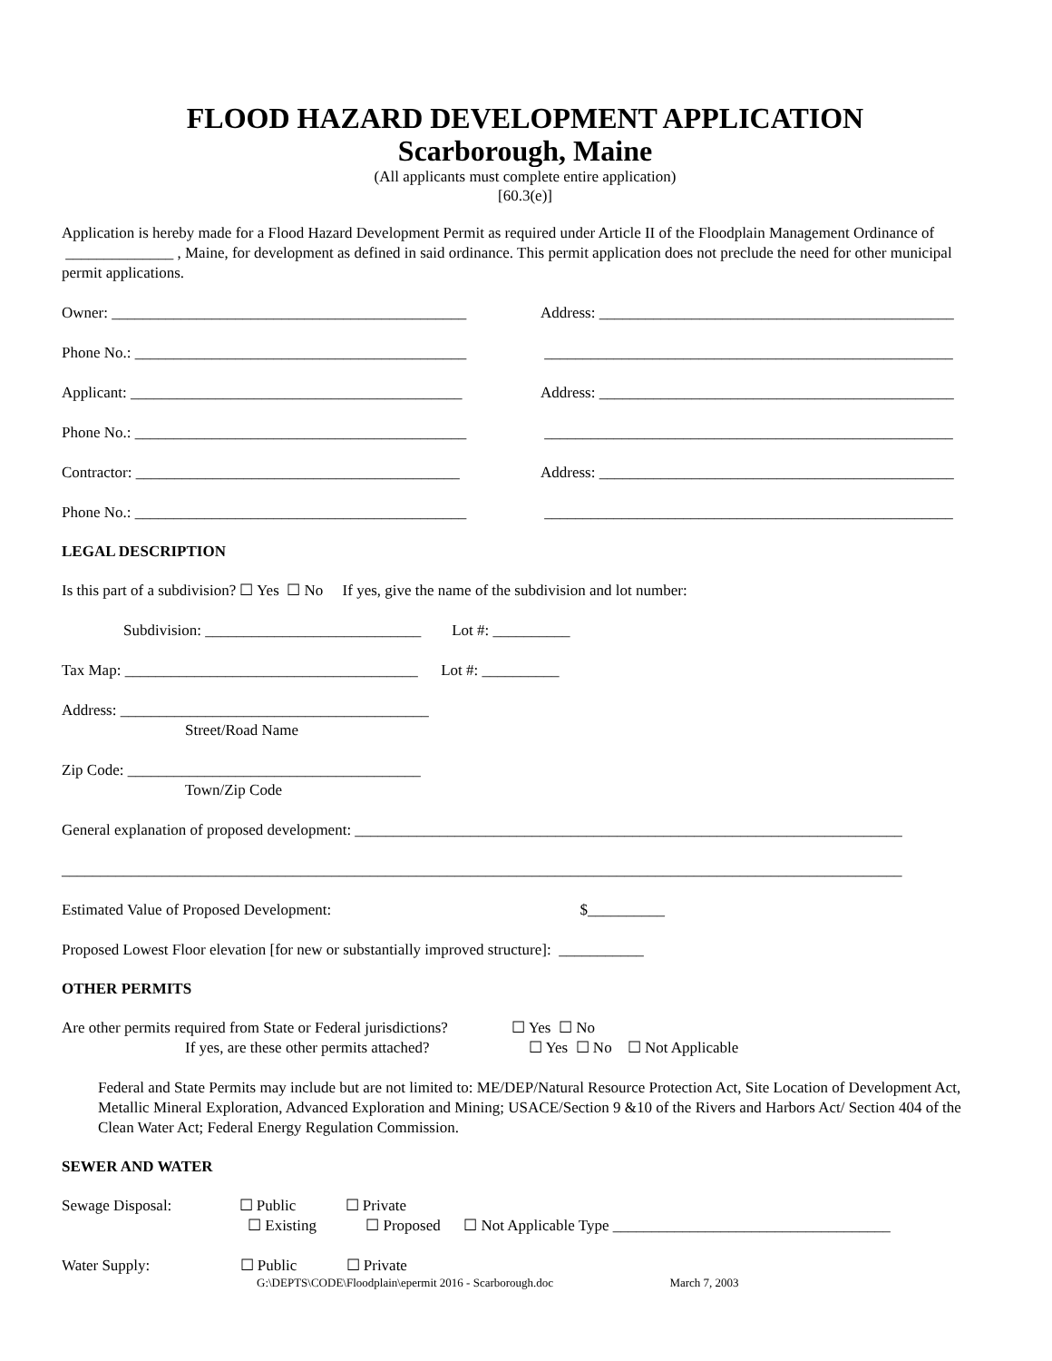FLOOD HAZARD DEVELOPMENT APPLICATION
Scarborough, Maine
(All applicants must complete entire application)
[60.3(e)]
Application is hereby made for a Flood Hazard Development Permit as required under Article II of the Floodplain Management Ordinance of ______________ , Maine, for development as defined in said ordinance. This permit application does not preclude the need for other municipal permit applications.
Owner: ______________________________________________
Address: ______________________________________________
Phone No.: ___________________________________________
_____________________________________________________
Applicant: ___________________________________________
Address: ______________________________________________
Phone No.: ___________________________________________
_____________________________________________________
Contractor: __________________________________________
Address: ______________________________________________
Phone No.: ___________________________________________
_____________________________________________________
LEGAL DESCRIPTION
Is this part of a subdivision? ☐ Yes ☐ No If yes, give the name of the subdivision and lot number:
Subdivision: ____________________________ Lot #: __________
Tax Map: ______________________________________ Lot #: __________
Address: ________________________________________
Street/Road Name
Zip Code: ______________________________________
Town/Zip Code
General explanation of proposed development: _______________________________________________________________________
_____________________________________________________________________________________________________________
Estimated Value of Proposed Development: $__________
Proposed Lowest Floor elevation [for new or substantially improved structure]: ___________
OTHER PERMITS
Are other permits required from State or Federal jurisdictions? ☐ Yes ☐ No
If yes, are these other permits attached? ☐ Yes ☐ No ☐ Not Applicable
Federal and State Permits may include but are not limited to: ME/DEP/Natural Resource Protection Act, Site Location of Development Act, Metallic Mineral Exploration, Advanced Exploration and Mining; USACE/Section 9 &10 of the Rivers and Harbors Act/ Section 404 of the Clean Water Act; Federal Energy Regulation Commission.
SEWER AND WATER
Sewage Disposal: ☐ Public ☐ Private
☐ Existing ☐ Proposed ☐ Not Applicable Type ____________________________________
Water Supply: ☐ Public ☐ Private
G:\DEPTS\CODE\Floodplain\epermit 2016 - Scarborough.doc March 7, 2003